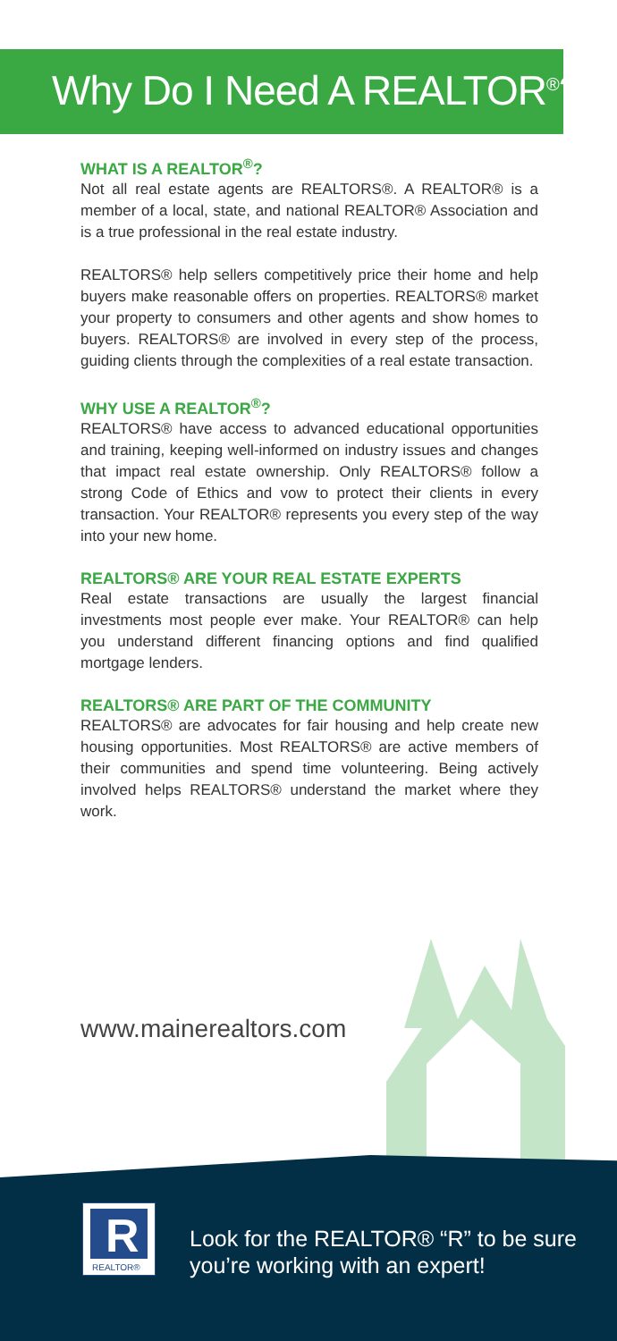Why Do I Need A REALTOR<sup>®</sup>?
WHAT IS A REALTOR<sup>®</sup>?
Not all real estate agents are REALTORS®. A REALTOR® is a member of a local, state, and national REALTOR® Association and is a true professional in the real estate industry.
REALTORS® help sellers competitively price their home and help buyers make reasonable offers on properties. REALTORS® market your property to consumers and other agents and show homes to buyers. REALTORS® are involved in every step of the process, guiding clients through the complexities of a real estate transaction.
WHY USE A REALTOR<sup>®</sup>?
REALTORS® have access to advanced educational opportunities and training, keeping well-informed on industry issues and changes that impact real estate ownership. Only REALTORS® follow a strong Code of Ethics and vow to protect their clients in every transaction. Your REALTOR® represents you every step of the way into your new home.
REALTORS® ARE YOUR REAL ESTATE EXPERTS
Real estate transactions are usually the largest financial investments most people ever make. Your REALTOR® can help you understand different financing options and find qualified mortgage lenders.
REALTORS® ARE PART OF THE COMMUNITY
REALTORS® are advocates for fair housing and help create new housing opportunities. Most REALTORS® are active members of their communities and spend time volunteering. Being actively involved helps REALTORS® understand the market where they work.
www.mainerealtors.com
R
REALTOR®
Look for the REALTOR® “R” to be sure
you’re working with an expert!